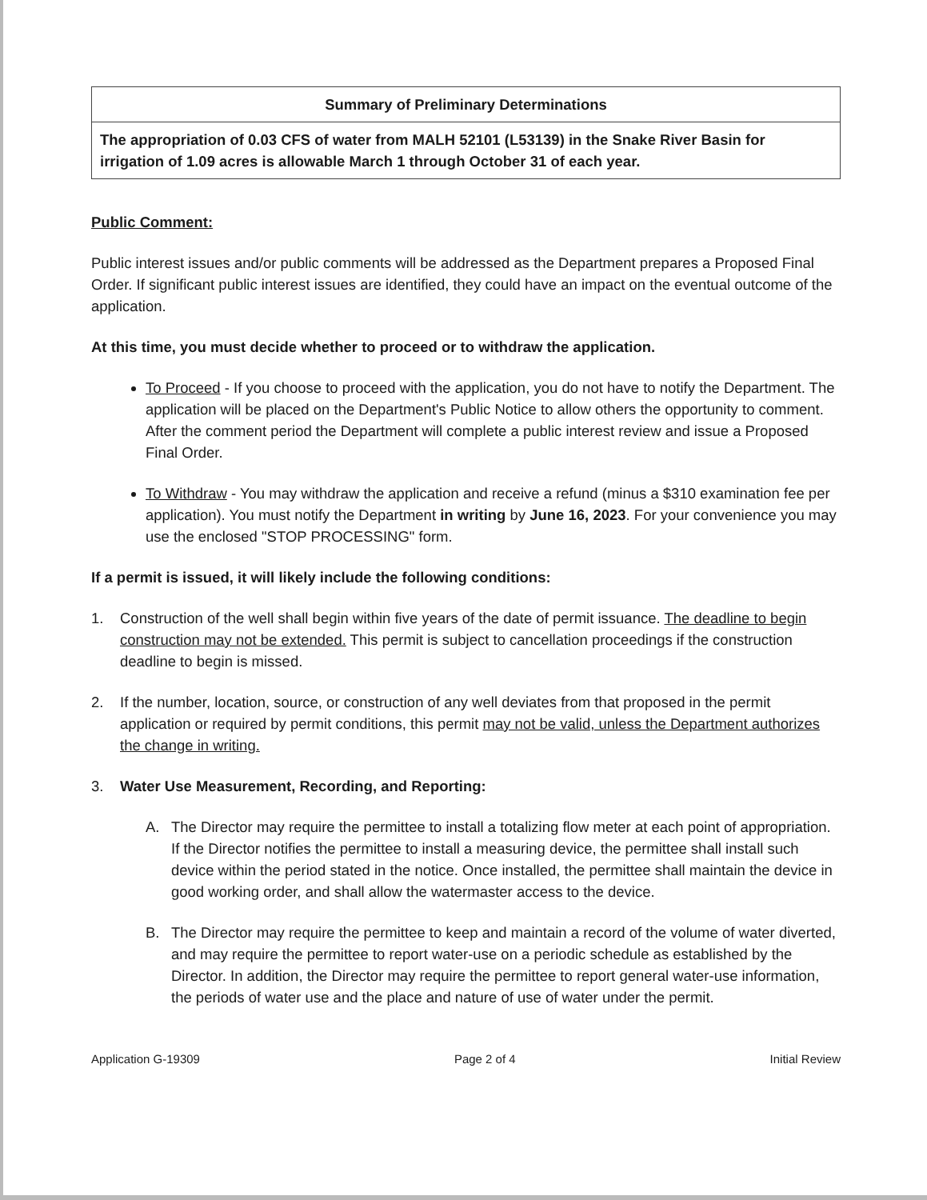| Summary of Preliminary Determinations |
| --- |
| The appropriation of 0.03 CFS of water from MALH 52101 (L53139) in the Snake River Basin for irrigation of 1.09 acres is allowable March 1 through October 31 of each year. |
Public Comment:
Public interest issues and/or public comments will be addressed as the Department prepares a Proposed Final Order. If significant public interest issues are identified, they could have an impact on the eventual outcome of the application.
At this time, you must decide whether to proceed or to withdraw the application.
To Proceed - If you choose to proceed with the application, you do not have to notify the Department. The application will be placed on the Department's Public Notice to allow others the opportunity to comment. After the comment period the Department will complete a public interest review and issue a Proposed Final Order.
To Withdraw - You may withdraw the application and receive a refund (minus a $310 examination fee per application). You must notify the Department in writing by June 16, 2023. For your convenience you may use the enclosed "STOP PROCESSING" form.
If a permit is issued, it will likely include the following conditions:
1. Construction of the well shall begin within five years of the date of permit issuance. The deadline to begin construction may not be extended. This permit is subject to cancellation proceedings if the construction deadline to begin is missed.
2. If the number, location, source, or construction of any well deviates from that proposed in the permit application or required by permit conditions, this permit may not be valid, unless the Department authorizes the change in writing.
3. Water Use Measurement, Recording, and Reporting:
A. The Director may require the permittee to install a totalizing flow meter at each point of appropriation. If the Director notifies the permittee to install a measuring device, the permittee shall install such device within the period stated in the notice. Once installed, the permittee shall maintain the device in good working order, and shall allow the watermaster access to the device.
B. The Director may require the permittee to keep and maintain a record of the volume of water diverted, and may require the permittee to report water-use on a periodic schedule as established by the Director. In addition, the Director may require the permittee to report general water-use information, the periods of water use and the place and nature of use of water under the permit.
Application G-19309 Page 2 of 4 Initial Review